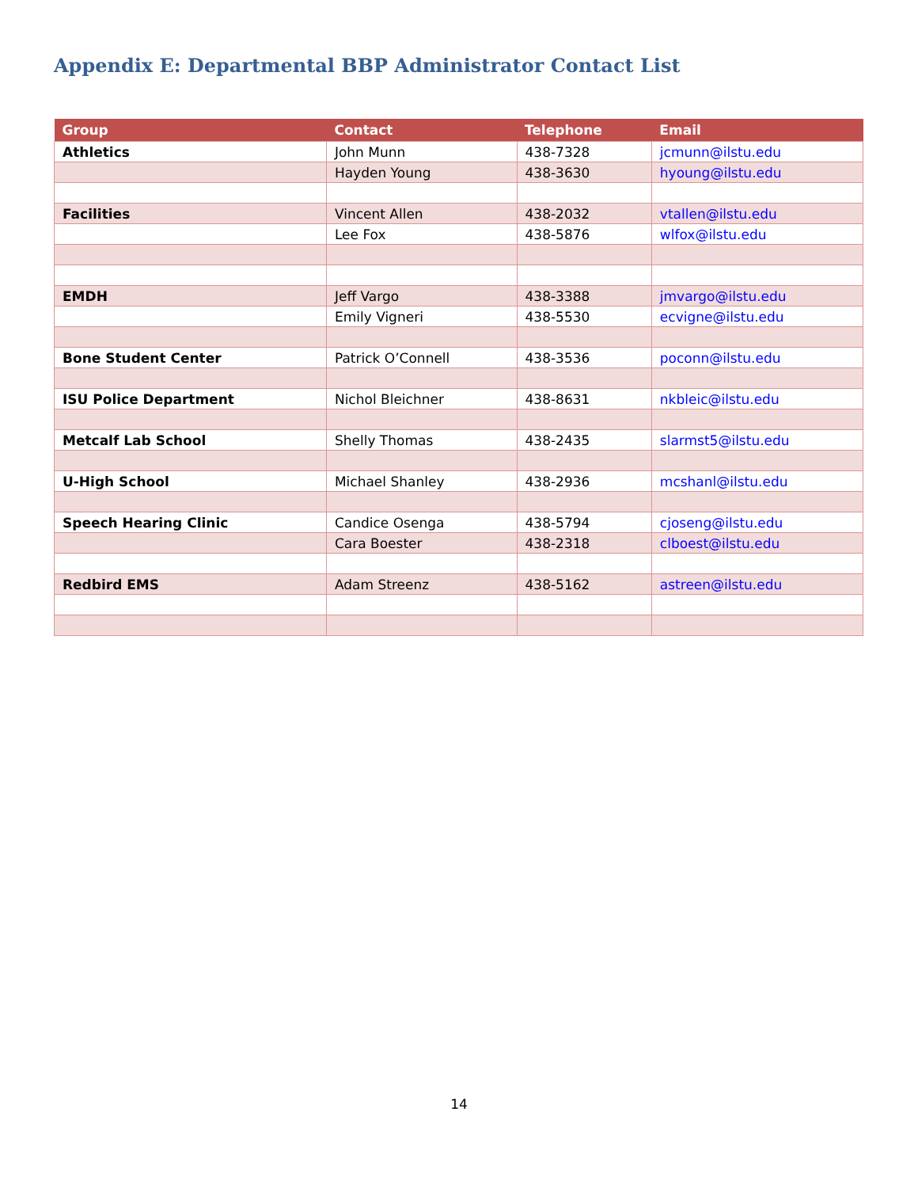Appendix E: Departmental BBP Administrator Contact List
| Group | Contact | Telephone | Email |
| --- | --- | --- | --- |
| Athletics | John Munn | 438-7328 | jcmunn@ilstu.edu |
| | Hayden Young | 438-3630 | hyoung@ilstu.edu |
| Facilities | Vincent Allen | 438-2032 | vtallen@ilstu.edu |
| | Lee Fox | 438-5876 | wlfox@ilstu.edu |
| EMDH | Jeff Vargo | 438-3388 | jmvargo@ilstu.edu |
| | Emily Vigneri | 438-5530 | ecvigne@ilstu.edu |
| Bone Student Center | Patrick O’Connell | 438-3536 | poconn@ilstu.edu |
| ISU Police Department | Nichol Bleichner | 438-8631 | nkbleic@ilstu.edu |
| Metcalf Lab School | Shelly Thomas | 438-2435 | slarmst5@ilstu.edu |
| U-High School | Michael Shanley | 438-2936 | mcshanl@ilstu.edu |
| Speech Hearing Clinic | Candice Osenga | 438-5794 | cjoseng@ilstu.edu |
| | Cara Boester | 438-2318 | clboest@ilstu.edu |
| Redbird EMS | Adam Streenz | 438-5162 | astreen@ilstu.edu |
14